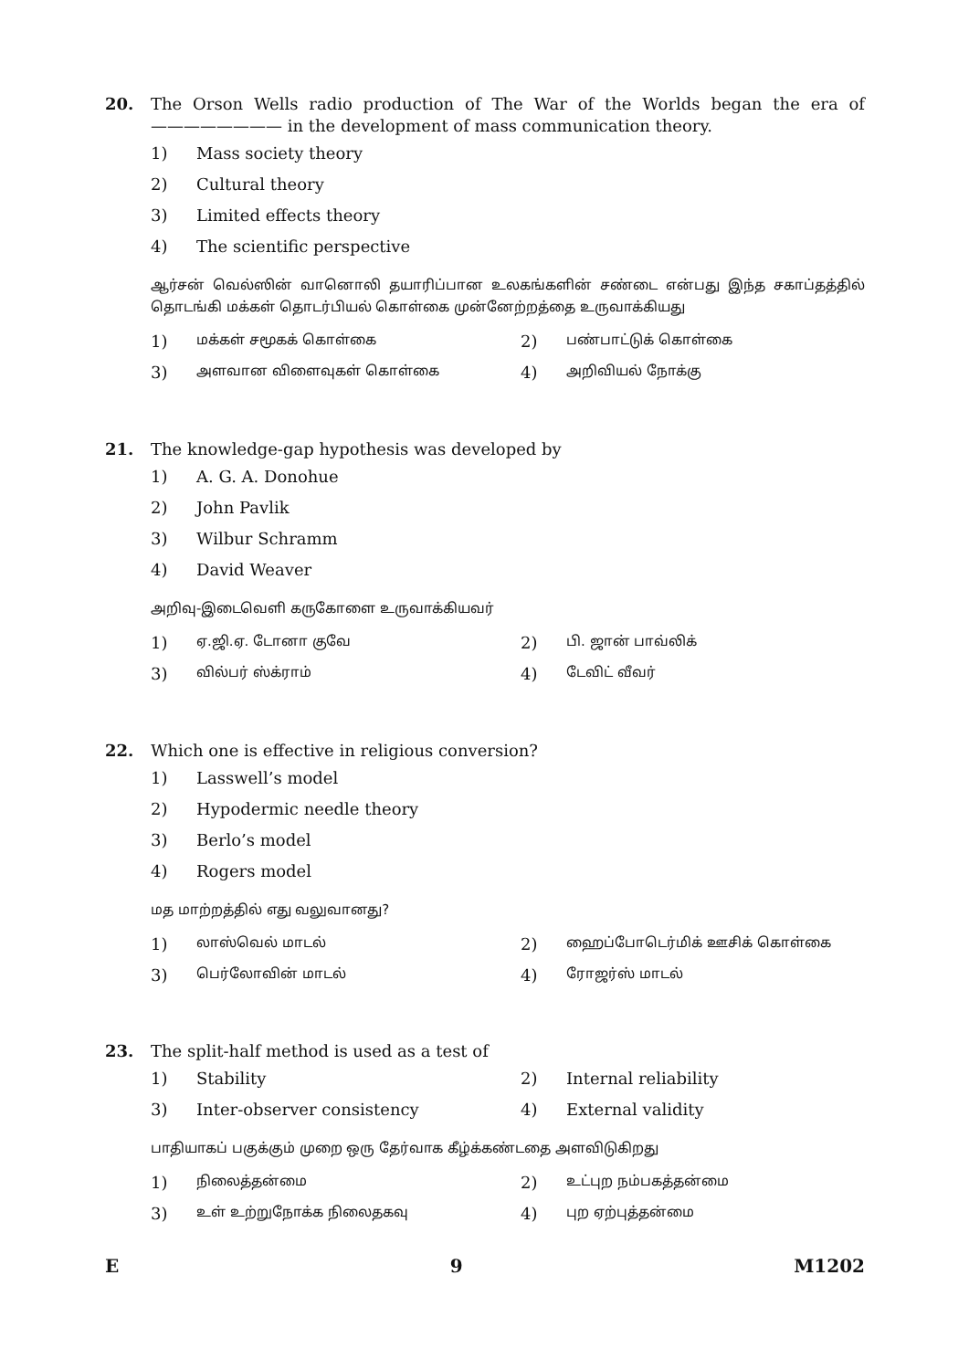20. The Orson Wells radio production of The War of the Worlds began the era of ———————— in the development of mass communication theory.
1) Mass society theory
2) Cultural theory
3) Limited effects theory
4) The scientific perspective
ஆர்சன் வெல்ஸின் வானொலி தயாரிப்பான உலகங்களின் சண்டை என்பது இந்த சகாப்தத்தில் தொடங்கி மக்கள் தொடர்பியல் கொள்கை முன்னேற்றத்தை உருவாக்கியது
1) மக்கள் சமூகக் கொள்கை 2) பண்பாட்டுக் கொள்கை
3) அளவான விளைவுகள் கொள்கை 4) அறிவியல் நோக்கு
21. The knowledge-gap hypothesis was developed by
1) A. G. A. Donohue
2) John Pavlik
3) Wilbur Schramm
4) David Weaver
அறிவு-இடைவெளி கருகோளை உருவாக்கியவர்
1) ஏ.ஜி.ஏ. டோனா குவே 2) பி. ஜான் பாவ்லிக்
3) வில்பர் ஸ்க்ராம் 4) டேவிட் வீவர்
22. Which one is effective in religious conversion?
1) Lasswell’s model
2) Hypodermic needle theory
3) Berlo’s model
4) Rogers model
மத மாற்றத்தில் எது வலுவானது?
1) லாஸ்வெல் மாடல் 2) ஹைப்போடெர்மிக் ஊசிக் கொள்கை
3) பெர்லோவின் மாடல் 4) ரோஜர்ஸ் மாடல்
23. The split-half method is used as a test of
1) Stability 2) Internal reliability
3) Inter-observer consistency 4) External validity
பாதியாகப் பகுக்கும் முறை ஒரு தேர்வாக கீழ்க்கண்டதை அளவிடுகிறது
1) நிலைத்தன்மை 2) உட்புற நம்பகத்தன்மை
3) உள் உற்றுநோக்க நிலைதகவு 4) புற ஏற்புத்தன்மை
E 9 M1202